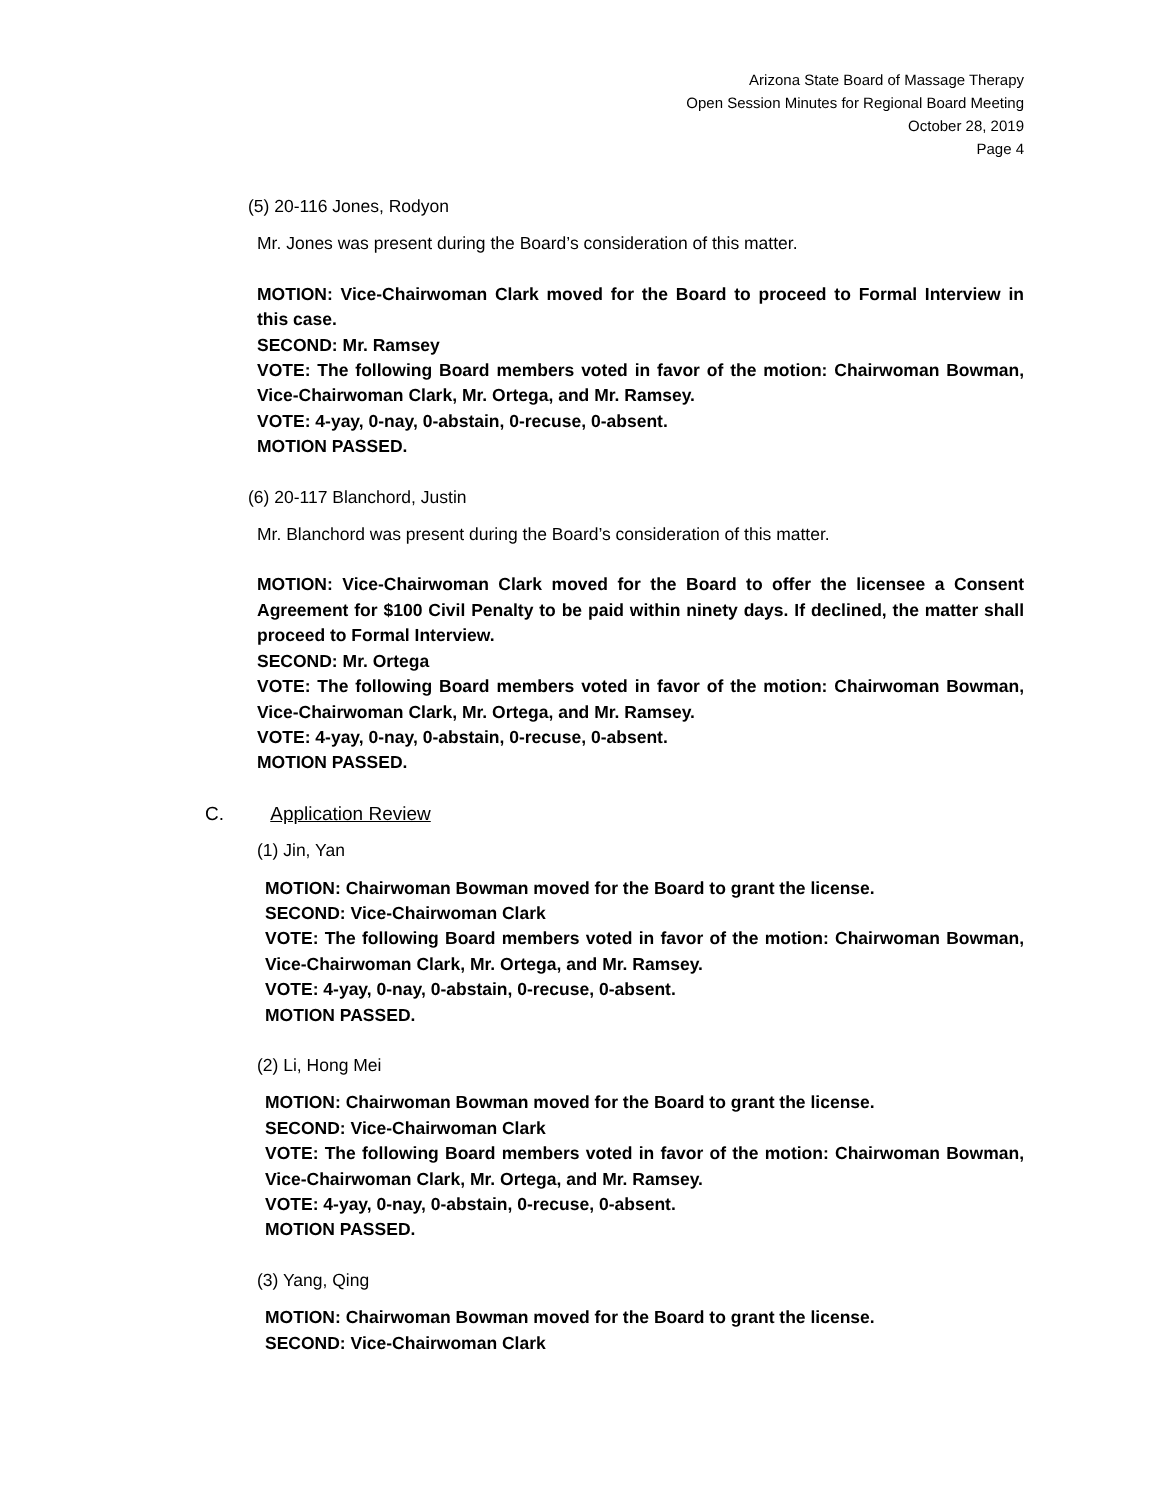Arizona State Board of Massage Therapy
Open Session Minutes for Regional Board Meeting
October 28, 2019
Page 4
(5) 20-116 Jones, Rodyon
Mr. Jones was present during the Board’s consideration of this matter.
MOTION: Vice-Chairwoman Clark moved for the Board to proceed to Formal Interview in this case.
SECOND: Mr. Ramsey
VOTE: The following Board members voted in favor of the motion: Chairwoman Bowman, Vice-Chairwoman Clark, Mr. Ortega, and Mr. Ramsey.
VOTE: 4-yay, 0-nay, 0-abstain, 0-recuse, 0-absent.
MOTION PASSED.
(6) 20-117 Blanchord, Justin
Mr. Blanchord was present during the Board’s consideration of this matter.
MOTION: Vice-Chairwoman Clark moved for the Board to offer the licensee a Consent Agreement for $100 Civil Penalty to be paid within ninety days. If declined, the matter shall proceed to Formal Interview.
SECOND: Mr. Ortega
VOTE: The following Board members voted in favor of the motion: Chairwoman Bowman, Vice-Chairwoman Clark, Mr. Ortega, and Mr. Ramsey.
VOTE: 4-yay, 0-nay, 0-abstain, 0-recuse, 0-absent.
MOTION PASSED.
C. Application Review
(1) Jin, Yan
MOTION: Chairwoman Bowman moved for the Board to grant the license.
SECOND: Vice-Chairwoman Clark
VOTE: The following Board members voted in favor of the motion: Chairwoman Bowman, Vice-Chairwoman Clark, Mr. Ortega, and Mr. Ramsey.
VOTE: 4-yay, 0-nay, 0-abstain, 0-recuse, 0-absent.
MOTION PASSED.
(2) Li, Hong Mei
MOTION: Chairwoman Bowman moved for the Board to grant the license.
SECOND: Vice-Chairwoman Clark
VOTE: The following Board members voted in favor of the motion: Chairwoman Bowman, Vice-Chairwoman Clark, Mr. Ortega, and Mr. Ramsey.
VOTE: 4-yay, 0-nay, 0-abstain, 0-recuse, 0-absent.
MOTION PASSED.
(3) Yang, Qing
MOTION: Chairwoman Bowman moved for the Board to grant the license.
SECOND: Vice-Chairwoman Clark